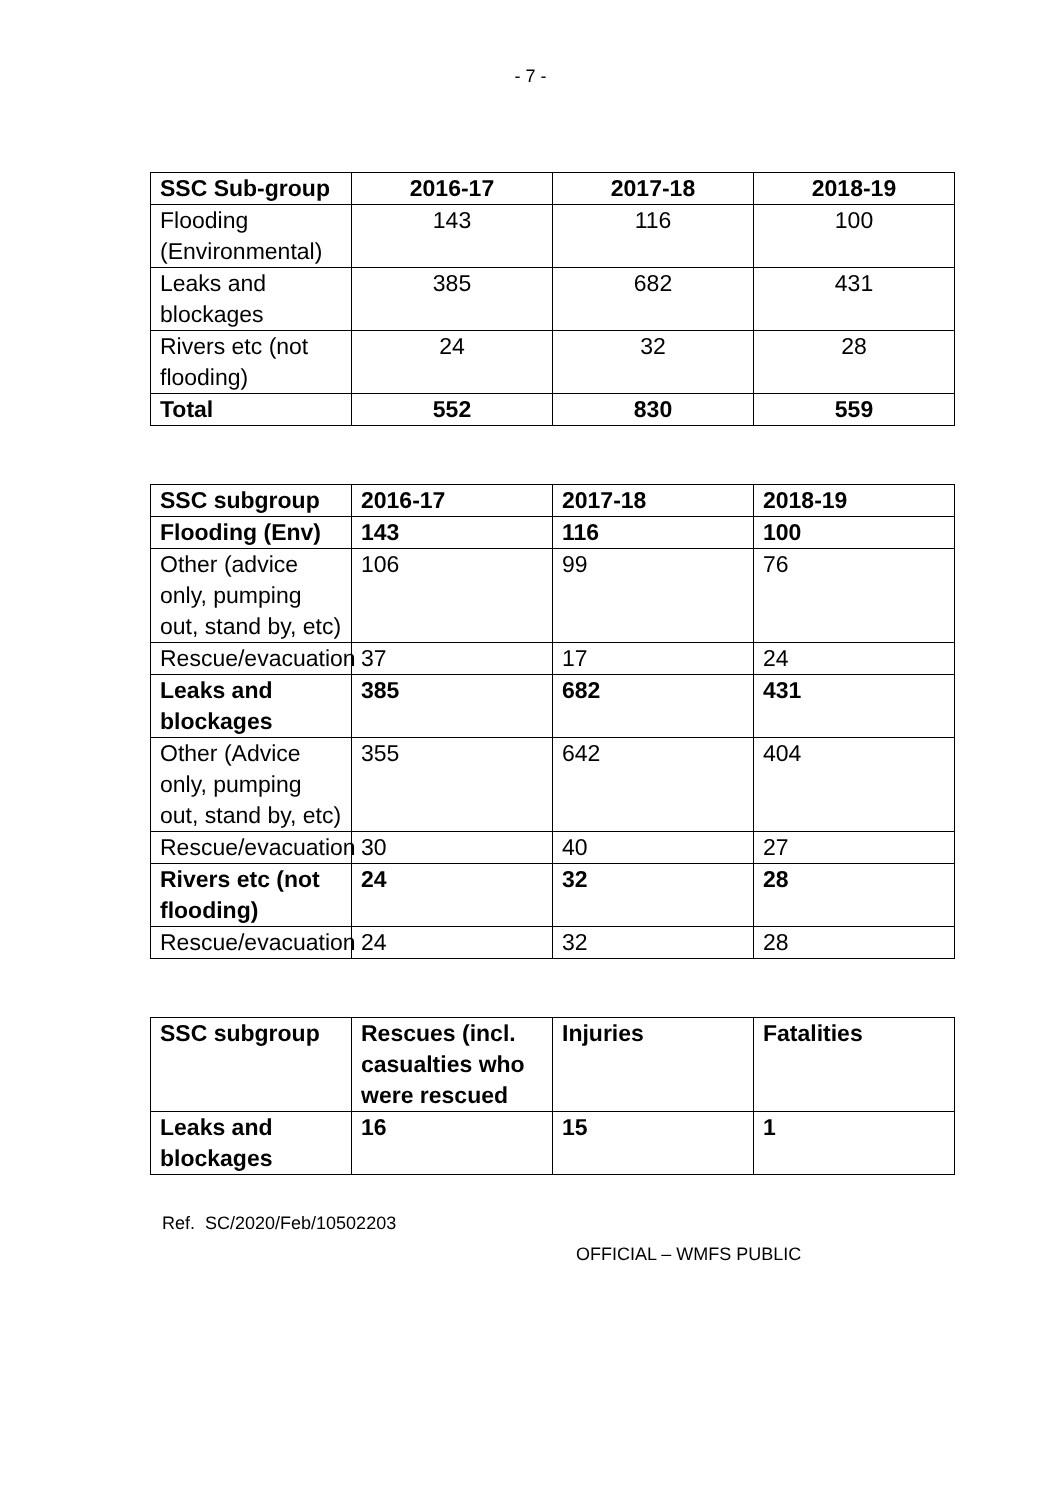- 7 -
| SSC Sub-group | 2016-17 | 2017-18 | 2018-19 |
| --- | --- | --- | --- |
| Flooding (Environmental) | 143 | 116 | 100 |
| Leaks and blockages | 385 | 682 | 431 |
| Rivers etc (not flooding) | 24 | 32 | 28 |
| Total | 552 | 830 | 559 |
| SSC subgroup | 2016-17 | 2017-18 | 2018-19 |
| --- | --- | --- | --- |
| Flooding (Env) | 143 | 116 | 100 |
| Other (advice only, pumping out, stand by, etc) | 106 | 99 | 76 |
| Rescue/evacuation | 37 | 17 | 24 |
| Leaks and blockages | 385 | 682 | 431 |
| Other (Advice only, pumping out, stand by, etc) | 355 | 642 | 404 |
| Rescue/evacuation | 30 | 40 | 27 |
| Rivers etc (not flooding) | 24 | 32 | 28 |
| Rescue/evacuation | 24 | 32 | 28 |
| SSC subgroup | Rescues (incl. casualties who were rescued | Injuries | Fatalities |
| --- | --- | --- | --- |
| Leaks and blockages | 16 | 15 | 1 |
Ref. SC/2020/Feb/10502203
OFFICIAL – WMFS PUBLIC